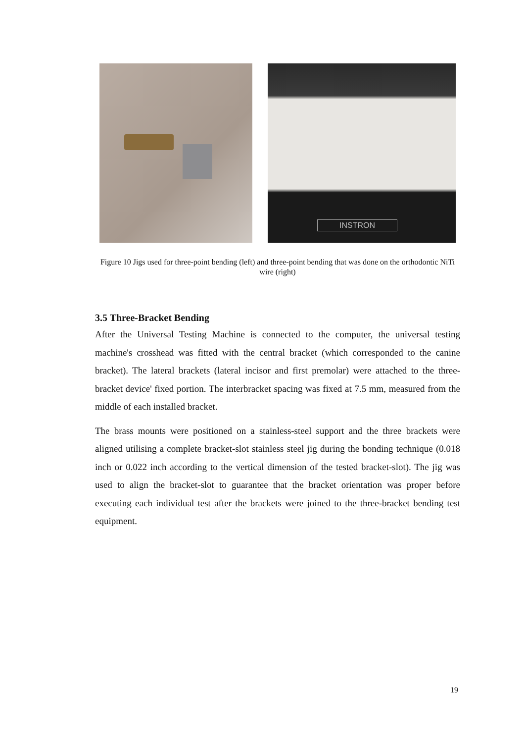INSTRON
Figure 10 Jigs used for three-point bending (left) and three-point bending that was done on the orthodontic NiTi wire (right)
3.5 Three-Bracket Bending
After the Universal Testing Machine is connected to the computer, the universal testing machine's crosshead was fitted with the central bracket (which corresponded to the canine bracket). The lateral brackets (lateral incisor and first premolar) were attached to the three-bracket device' fixed portion. The interbracket spacing was fixed at 7.5 mm, measured from the middle of each installed bracket.
The brass mounts were positioned on a stainless-steel support and the three brackets were aligned utilising a complete bracket-slot stainless steel jig during the bonding technique (0.018 inch or 0.022 inch according to the vertical dimension of the tested bracket-slot). The jig was used to align the bracket-slot to guarantee that the bracket orientation was proper before executing each individual test after the brackets were joined to the three-bracket bending test equipment.
19